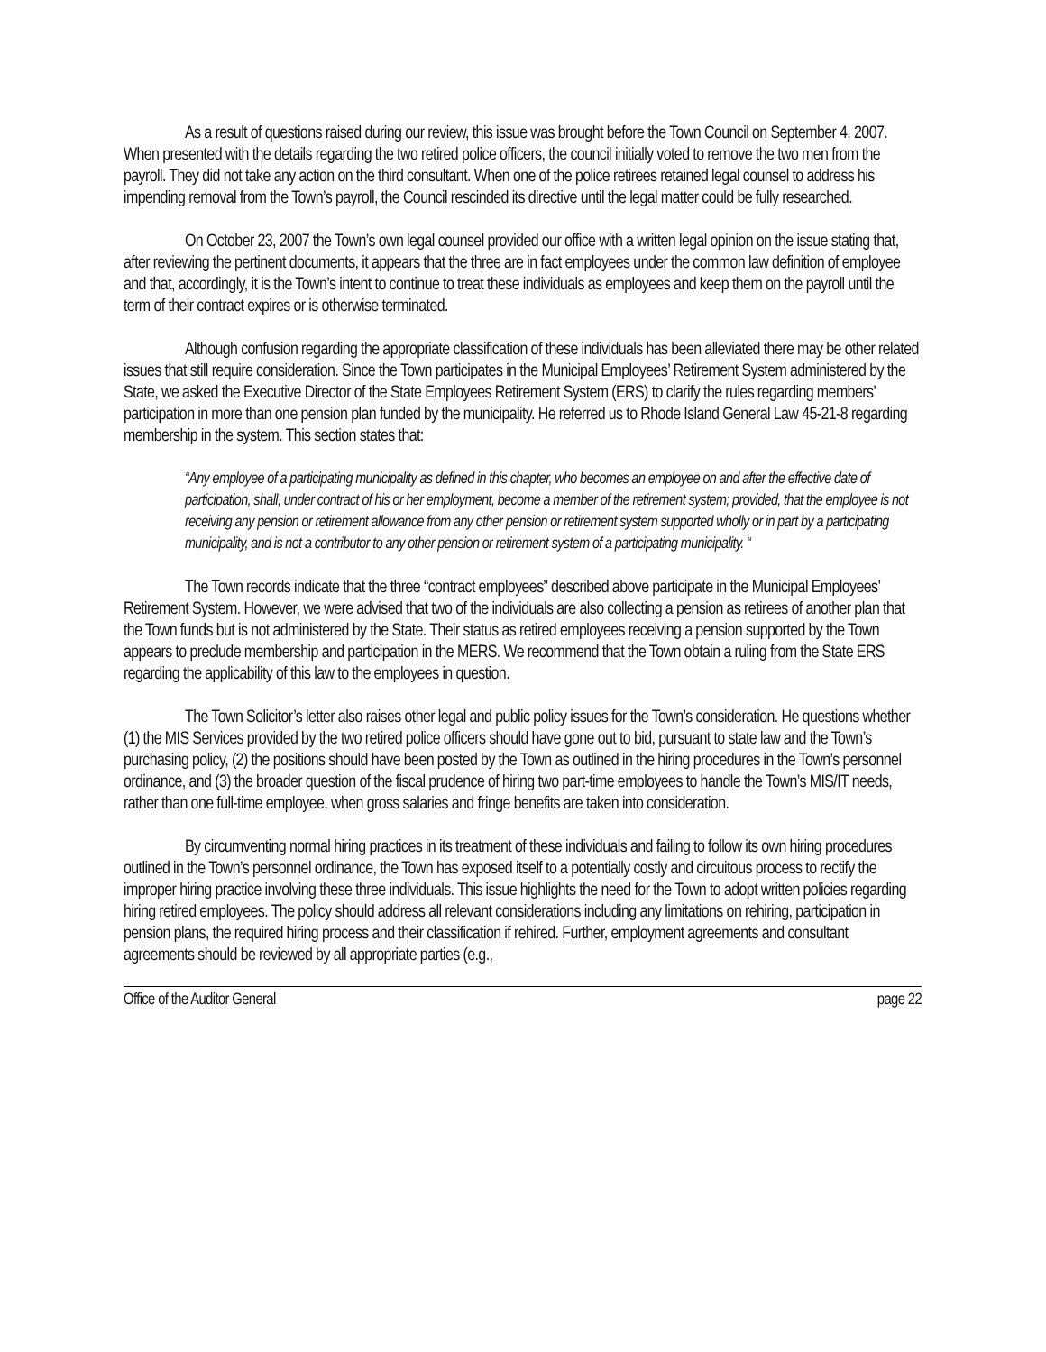As a result of questions raised during our review, this issue was brought before the Town Council on September 4, 2007. When presented with the details regarding the two retired police officers, the council initially voted to remove the two men from the payroll. They did not take any action on the third consultant. When one of the police retirees retained legal counsel to address his impending removal from the Town’s payroll, the Council rescinded its directive until the legal matter could be fully researched.
On October 23, 2007 the Town’s own legal counsel provided our office with a written legal opinion on the issue stating that, after reviewing the pertinent documents, it appears that the three are in fact employees under the common law definition of employee and that, accordingly, it is the Town’s intent to continue to treat these individuals as employees and keep them on the payroll until the term of their contract expires or is otherwise terminated.
Although confusion regarding the appropriate classification of these individuals has been alleviated there may be other related issues that still require consideration. Since the Town participates in the Municipal Employees’ Retirement System administered by the State, we asked the Executive Director of the State Employees Retirement System (ERS) to clarify the rules regarding members’ participation in more than one pension plan funded by the municipality. He referred us to Rhode Island General Law 45-21-8 regarding membership in the system. This section states that:
“Any employee of a participating municipality as defined in this chapter, who becomes an employee on and after the effective date of participation, shall, under contract of his or her employment, become a member of the retirement system; provided, that the employee is not receiving any pension or retirement allowance from any other pension or retirement system supported wholly or in part by a participating municipality, and is not a contributor to any other pension or retirement system of a participating municipality. “
The Town records indicate that the three “contract employees” described above participate in the Municipal Employees’ Retirement System. However, we were advised that two of the individuals are also collecting a pension as retirees of another plan that the Town funds but is not administered by the State. Their status as retired employees receiving a pension supported by the Town appears to preclude membership and participation in the MERS. We recommend that the Town obtain a ruling from the State ERS regarding the applicability of this law to the employees in question.
The Town Solicitor’s letter also raises other legal and public policy issues for the Town’s consideration. He questions whether (1) the MIS Services provided by the two retired police officers should have gone out to bid, pursuant to state law and the Town’s purchasing policy, (2) the positions should have been posted by the Town as outlined in the hiring procedures in the Town’s personnel ordinance, and (3) the broader question of the fiscal prudence of hiring two part-time employees to handle the Town’s MIS/IT needs, rather than one full-time employee, when gross salaries and fringe benefits are taken into consideration.
By circumventing normal hiring practices in its treatment of these individuals and failing to follow its own hiring procedures outlined in the Town’s personnel ordinance, the Town has exposed itself to a potentially costly and circuitous process to rectify the improper hiring practice involving these three individuals. This issue highlights the need for the Town to adopt written policies regarding hiring retired employees. The policy should address all relevant considerations including any limitations on rehiring, participation in pension plans, the required hiring process and their classification if rehired. Further, employment agreements and consultant agreements should be reviewed by all appropriate parties (e.g.,
Office of the Auditor General page 22